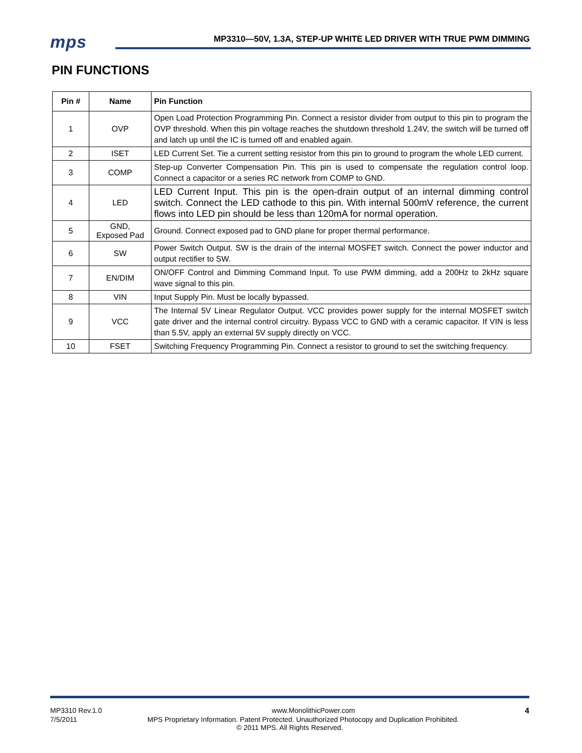mps
MP3310—50V, 1.3A, STEP-UP WHITE LED DRIVER WITH TRUE PWM DIMMING
PIN FUNCTIONS
| Pin # | Name | Pin Function |
| --- | --- | --- |
| 1 | OVP | Open Load Protection Programming Pin. Connect a resistor divider from output to this pin to program the OVP threshold. When this pin voltage reaches the shutdown threshold 1.24V, the switch will be turned off and latch up until the IC is turned off and enabled again. |
| 2 | ISET | LED Current Set. Tie a current setting resistor from this pin to ground to program the whole LED current. |
| 3 | COMP | Step-up Converter Compensation Pin. This pin is used to compensate the regulation control loop. Connect a capacitor or a series RC network from COMP to GND. |
| 4 | LED | LED Current Input. This pin is the open-drain output of an internal dimming control switch. Connect the LED cathode to this pin. With internal 500mV reference, the current flows into LED pin should be less than 120mA for normal operation. |
| 5 | GND, Exposed Pad | Ground. Connect exposed pad to GND plane for proper thermal performance. |
| 6 | SW | Power Switch Output. SW is the drain of the internal MOSFET switch. Connect the power inductor and output rectifier to SW. |
| 7 | EN/DIM | ON/OFF Control and Dimming Command Input. To use PWM dimming, add a 200Hz to 2kHz square wave signal to this pin. |
| 8 | VIN | Input Supply Pin. Must be locally bypassed. |
| 9 | VCC | The Internal 5V Linear Regulator Output. VCC provides power supply for the internal MOSFET switch gate driver and the internal control circuitry. Bypass VCC to GND with a ceramic capacitor. If VIN is less than 5.5V, apply an external 5V supply directly on VCC. |
| 10 | FSET | Switching Frequency Programming Pin. Connect a resistor to ground to set the switching frequency. |
MP3310 Rev.1.0 www.MonolithicPower.com 4
7/5/2011 MPS Proprietary Information. Patent Protected. Unauthorized Photocopy and Duplication Prohibited.
© 2011 MPS. All Rights Reserved.